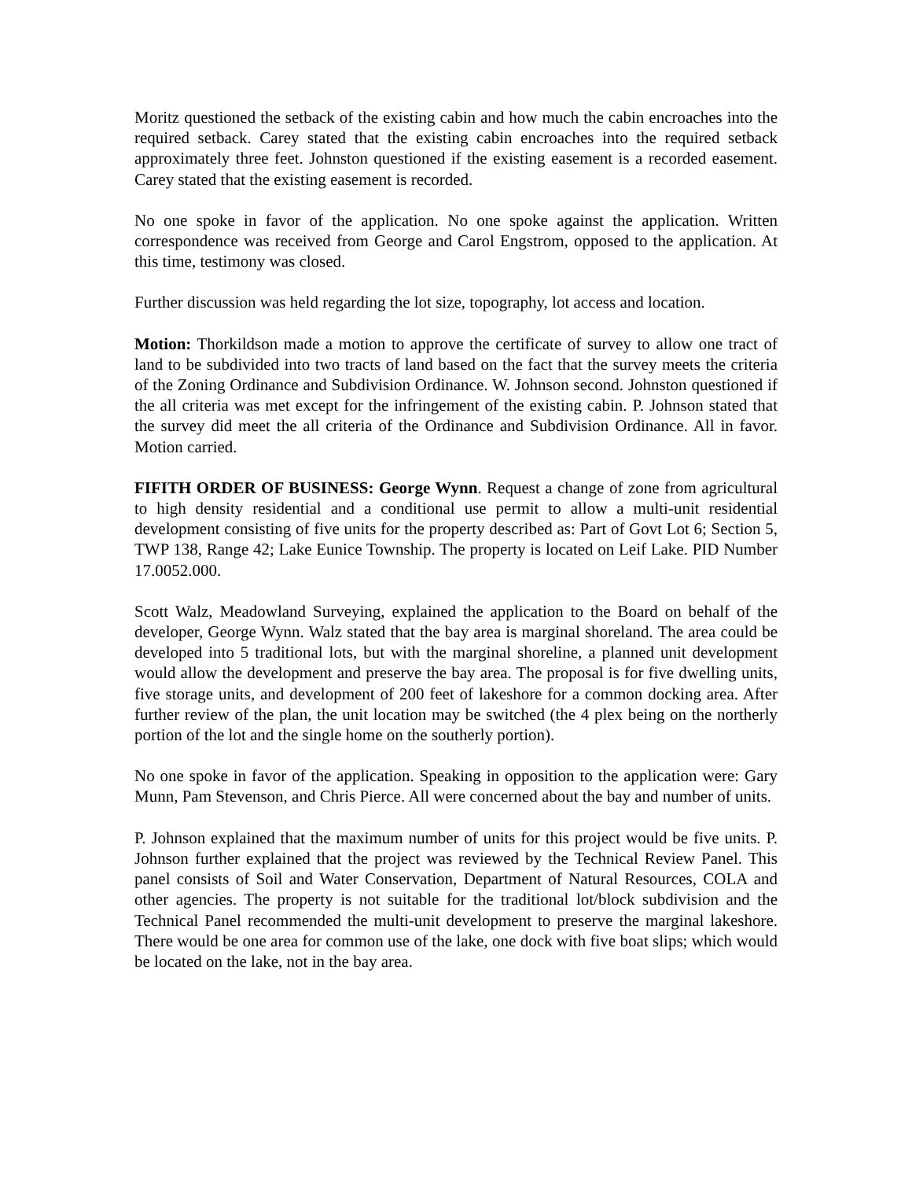Moritz questioned the setback of the existing cabin and how much the cabin encroaches into the required setback. Carey stated that the existing cabin encroaches into the required setback approximately three feet. Johnston questioned if the existing easement is a recorded easement. Carey stated that the existing easement is recorded.
No one spoke in favor of the application. No one spoke against the application. Written correspondence was received from George and Carol Engstrom, opposed to the application. At this time, testimony was closed.
Further discussion was held regarding the lot size, topography, lot access and location.
Motion: Thorkildson made a motion to approve the certificate of survey to allow one tract of land to be subdivided into two tracts of land based on the fact that the survey meets the criteria of the Zoning Ordinance and Subdivision Ordinance. W. Johnson second. Johnston questioned if the all criteria was met except for the infringement of the existing cabin. P. Johnson stated that the survey did meet the all criteria of the Ordinance and Subdivision Ordinance. All in favor. Motion carried.
FIFITH ORDER OF BUSINESS: George Wynn. Request a change of zone from agricultural to high density residential and a conditional use permit to allow a multi-unit residential development consisting of five units for the property described as: Part of Govt Lot 6; Section 5, TWP 138, Range 42; Lake Eunice Township. The property is located on Leif Lake. PID Number 17.0052.000.
Scott Walz, Meadowland Surveying, explained the application to the Board on behalf of the developer, George Wynn. Walz stated that the bay area is marginal shoreland. The area could be developed into 5 traditional lots, but with the marginal shoreline, a planned unit development would allow the development and preserve the bay area. The proposal is for five dwelling units, five storage units, and development of 200 feet of lakeshore for a common docking area. After further review of the plan, the unit location may be switched (the 4 plex being on the northerly portion of the lot and the single home on the southerly portion).
No one spoke in favor of the application. Speaking in opposition to the application were: Gary Munn, Pam Stevenson, and Chris Pierce. All were concerned about the bay and number of units.
P. Johnson explained that the maximum number of units for this project would be five units. P. Johnson further explained that the project was reviewed by the Technical Review Panel. This panel consists of Soil and Water Conservation, Department of Natural Resources, COLA and other agencies. The property is not suitable for the traditional lot/block subdivision and the Technical Panel recommended the multi-unit development to preserve the marginal lakeshore. There would be one area for common use of the lake, one dock with five boat slips; which would be located on the lake, not in the bay area.